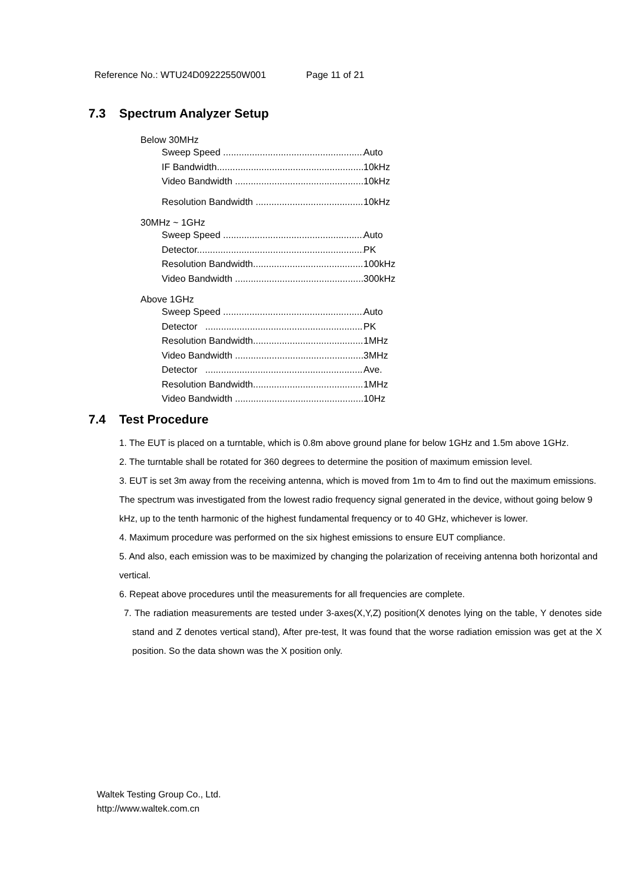Reference No.: WTU24D09222550W001 Page 11 of 21
7.3 Spectrum Analyzer Setup
Below 30MHz
Sweep Speed Auto
IF Bandwidth 10kHz
Video Bandwidth 10kHz
Resolution Bandwidth 10kHz
30MHz ~ 1GHz
Sweep Speed Auto
Detector PK
Resolution Bandwidth 100kHz
Video Bandwidth 300kHz
Above 1GHz
Sweep Speed Auto
Detector PK
Resolution Bandwidth 1MHz
Video Bandwidth 3MHz
Detector Ave.
Resolution Bandwidth 1MHz
Video Bandwidth 10Hz
7.4 Test Procedure
1. The EUT is placed on a turntable, which is 0.8m above ground plane for below 1GHz and 1.5m above 1GHz.
2. The turntable shall be rotated for 360 degrees to determine the position of maximum emission level.
3. EUT is set 3m away from the receiving antenna, which is moved from 1m to 4m to find out the maximum emissions. The spectrum was investigated from the lowest radio frequency signal generated in the device, without going below 9 kHz, up to the tenth harmonic of the highest fundamental frequency or to 40 GHz, whichever is lower.
4. Maximum procedure was performed on the six highest emissions to ensure EUT compliance.
5. And also, each emission was to be maximized by changing the polarization of receiving antenna both horizontal and vertical.
6. Repeat above procedures until the measurements for all frequencies are complete.
7. The radiation measurements are tested under 3-axes(X,Y,Z) position(X denotes lying on the table, Y denotes side stand and Z denotes vertical stand), After pre-test, It was found that the worse radiation emission was get at the X position. So the data shown was the X position only.
Waltek Testing Group Co., Ltd.
http://www.waltek.com.cn